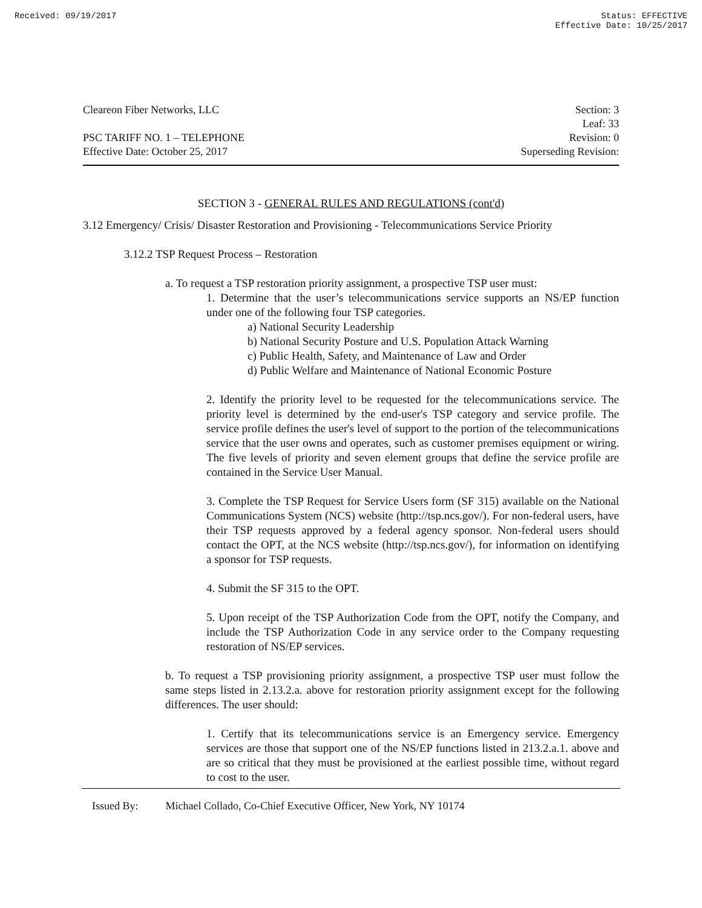Received: 09/19/2017 Status: EFFECTIVE
Effective Date: 10/25/2017
Cleareon Fiber Networks, LLC Section: 3
Leaf: 33
PSC TARIFF NO. 1 – TELEPHONE Revision: 0
Effective Date: October 25, 2017 Superseding Revision:
SECTION 3 - GENERAL RULES AND REGULATIONS (cont'd)
3.12 Emergency/ Crisis/ Disaster Restoration and Provisioning - Telecommunications Service Priority
3.12.2 TSP Request Process – Restoration
a. To request a TSP restoration priority assignment, a prospective TSP user must:
1. Determine that the user’s telecommunications service supports an NS/EP function under one of the following four TSP categories.
a) National Security Leadership
b) National Security Posture and U.S. Population Attack Warning
c) Public Health, Safety, and Maintenance of Law and Order
d) Public Welfare and Maintenance of National Economic Posture
2. Identify the priority level to be requested for the telecommunications service. The priority level is determined by the end-user's TSP category and service profile. The service profile defines the user's level of support to the portion of the telecommunications service that the user owns and operates, such as customer premises equipment or wiring. The five levels of priority and seven element groups that define the service profile are contained in the Service User Manual.
3. Complete the TSP Request for Service Users form (SF 315) available on the National Communications System (NCS) website (http://tsp.ncs.gov/). For non-federal users, have their TSP requests approved by a federal agency sponsor. Non-federal users should contact the OPT, at the NCS website (http://tsp.ncs.gov/), for information on identifying a sponsor for TSP requests.
4. Submit the SF 315 to the OPT.
5. Upon receipt of the TSP Authorization Code from the OPT, notify the Company, and include the TSP Authorization Code in any service order to the Company requesting restoration of NS/EP services.
b. To request a TSP provisioning priority assignment, a prospective TSP user must follow the same steps listed in 2.13.2.a. above for restoration priority assignment except for the following differences. The user should:
1. Certify that its telecommunications service is an Emergency service. Emergency services are those that support one of the NS/EP functions listed in 213.2.a.1. above and are so critical that they must be provisioned at the earliest possible time, without regard to cost to the user.
Issued By: Michael Collado, Co-Chief Executive Officer, New York, NY 10174